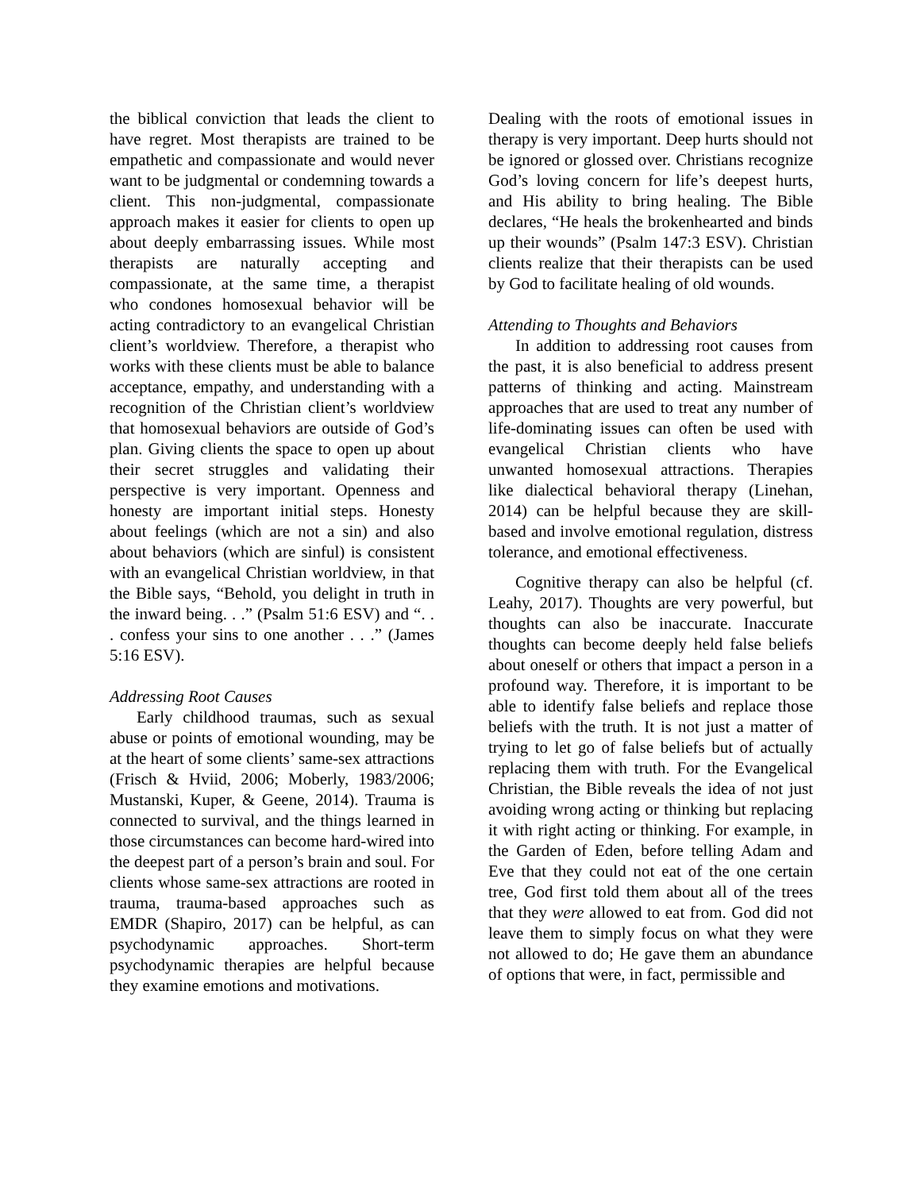the biblical conviction that leads the client to have regret. Most therapists are trained to be empathetic and compassionate and would never want to be judgmental or condemning towards a client. This non-judgmental, compassionate approach makes it easier for clients to open up about deeply embarrassing issues. While most therapists are naturally accepting and compassionate, at the same time, a therapist who condones homosexual behavior will be acting contradictory to an evangelical Christian client’s worldview. Therefore, a therapist who works with these clients must be able to balance acceptance, empathy, and understanding with a recognition of the Christian client’s worldview that homosexual behaviors are outside of God’s plan. Giving clients the space to open up about their secret struggles and validating their perspective is very important. Openness and honesty are important initial steps. Honesty about feelings (which are not a sin) and also about behaviors (which are sinful) is consistent with an evangelical Christian worldview, in that the Bible says, “Behold, you delight in truth in the inward being. . .” (Psalm 51:6 ESV) and “. . . confess your sins to one another . . .” (James 5:16 ESV).
Addressing Root Causes
Early childhood traumas, such as sexual abuse or points of emotional wounding, may be at the heart of some clients’ same-sex attractions (Frisch & Hviid, 2006; Moberly, 1983/2006; Mustanski, Kuper, & Geene, 2014). Trauma is connected to survival, and the things learned in those circumstances can become hard-wired into the deepest part of a person’s brain and soul. For clients whose same-sex attractions are rooted in trauma, trauma-based approaches such as EMDR (Shapiro, 2017) can be helpful, as can psychodynamic approaches. Short-term psychodynamic therapies are helpful because they examine emotions and motivations.
Dealing with the roots of emotional issues in therapy is very important. Deep hurts should not be ignored or glossed over. Christians recognize God’s loving concern for life’s deepest hurts, and His ability to bring healing. The Bible declares, “He heals the brokenhearted and binds up their wounds” (Psalm 147:3 ESV). Christian clients realize that their therapists can be used by God to facilitate healing of old wounds.
Attending to Thoughts and Behaviors
In addition to addressing root causes from the past, it is also beneficial to address present patterns of thinking and acting. Mainstream approaches that are used to treat any number of life-dominating issues can often be used with evangelical Christian clients who have unwanted homosexual attractions. Therapies like dialectical behavioral therapy (Linehan, 2014) can be helpful because they are skill-based and involve emotional regulation, distress tolerance, and emotional effectiveness.
Cognitive therapy can also be helpful (cf. Leahy, 2017). Thoughts are very powerful, but thoughts can also be inaccurate. Inaccurate thoughts can become deeply held false beliefs about oneself or others that impact a person in a profound way. Therefore, it is important to be able to identify false beliefs and replace those beliefs with the truth. It is not just a matter of trying to let go of false beliefs but of actually replacing them with truth. For the Evangelical Christian, the Bible reveals the idea of not just avoiding wrong acting or thinking but replacing it with right acting or thinking. For example, in the Garden of Eden, before telling Adam and Eve that they could not eat of the one certain tree, God first told them about all of the trees that they were allowed to eat from. God did not leave them to simply focus on what they were not allowed to do; He gave them an abundance of options that were, in fact, permissible and